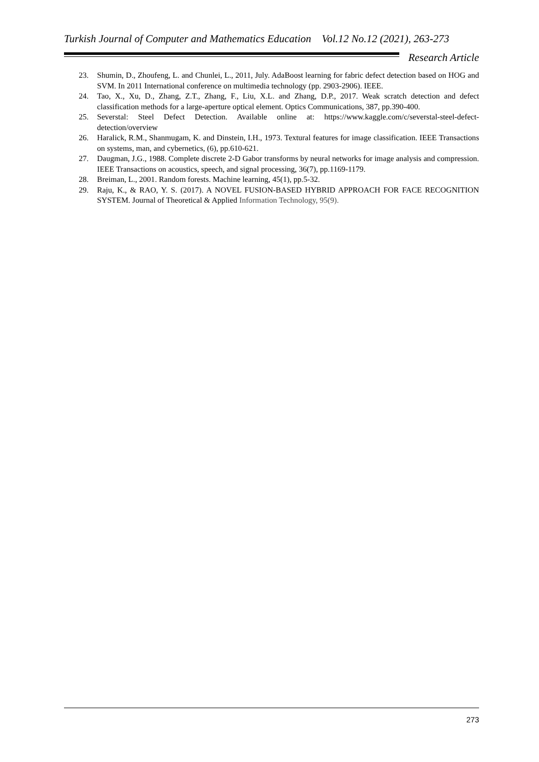Turkish Journal of Computer and Mathematics Education Vol.12 No.12 (2021), 263-273
Research Article
23. Shumin, D., Zhoufeng, L. and Chunlei, L., 2011, July. AdaBoost learning for fabric defect detection based on HOG and SVM. In 2011 International conference on multimedia technology (pp. 2903-2906). IEEE.
24. Tao, X., Xu, D., Zhang, Z.T., Zhang, F., Liu, X.L. and Zhang, D.P., 2017. Weak scratch detection and defect classification methods for a large-aperture optical element. Optics Communications, 387, pp.390-400.
25. Severstal: Steel Defect Detection. Available online at: https://www.kaggle.com/c/severstal-steel-defect-detection/overview
26. Haralick, R.M., Shanmugam, K. and Dinstein, I.H., 1973. Textural features for image classification. IEEE Transactions on systems, man, and cybernetics, (6), pp.610-621.
27. Daugman, J.G., 1988. Complete discrete 2-D Gabor transforms by neural networks for image analysis and compression. IEEE Transactions on acoustics, speech, and signal processing, 36(7), pp.1169-1179.
28. Breiman, L., 2001. Random forests. Machine learning, 45(1), pp.5-32.
29. Raju, K., & RAO, Y. S. (2017). A NOVEL FUSION-BASED HYBRID APPROACH FOR FACE RECOGNITION SYSTEM. Journal of Theoretical & Applied Information Technology, 95(9).
273